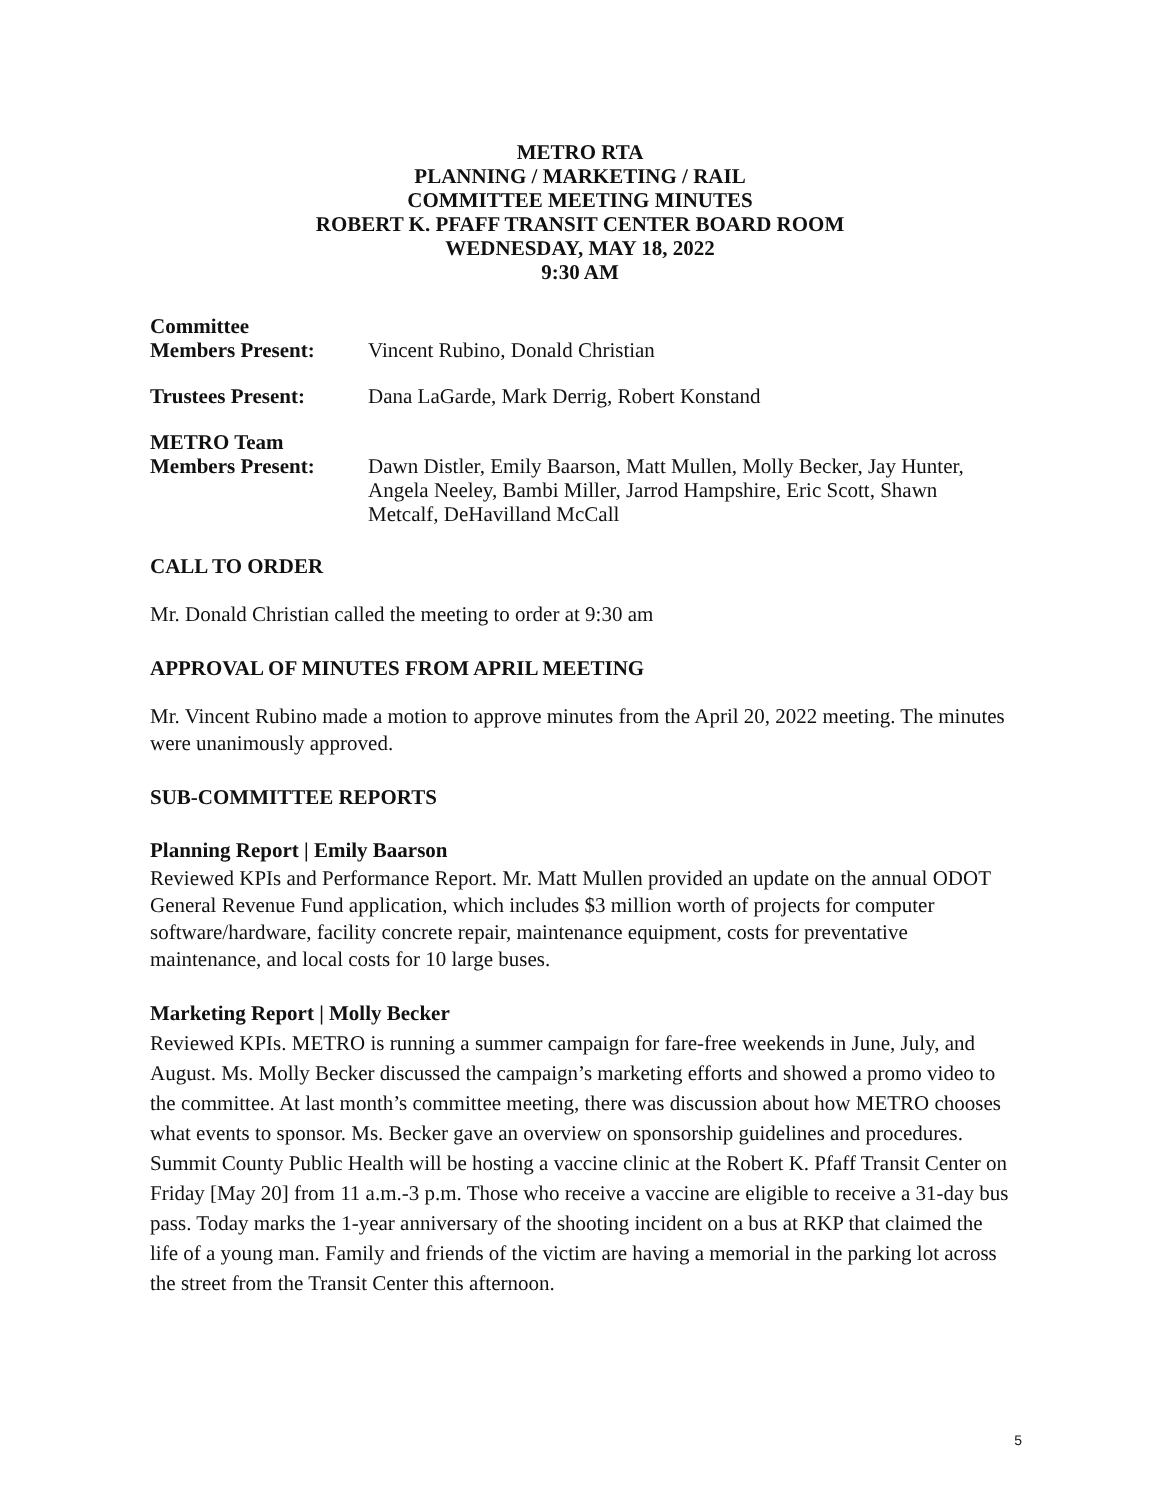METRO RTA
PLANNING / MARKETING / RAIL
COMMITTEE MEETING MINUTES
ROBERT K. PFAFF TRANSIT CENTER BOARD ROOM
WEDNESDAY, MAY 18, 2022
9:30 AM
Committee
Members Present:
Vincent Rubino, Donald Christian
Trustees Present: Dana LaGarde, Mark Derrig, Robert Konstand
METRO Team
Members Present:
Dawn Distler, Emily Baarson, Matt Mullen, Molly Becker, Jay Hunter, Angela Neeley, Bambi Miller, Jarrod Hampshire, Eric Scott, Shawn Metcalf, DeHavilland McCall
CALL TO ORDER
Mr. Donald Christian called the meeting to order at 9:30 am
APPROVAL OF MINUTES FROM APRIL MEETING
Mr. Vincent Rubino made a motion to approve minutes from the April 20, 2022 meeting. The minutes were unanimously approved.
SUB-COMMITTEE REPORTS
Planning Report | Emily Baarson
Reviewed KPIs and Performance Report. Mr. Matt Mullen provided an update on the annual ODOT General Revenue Fund application, which includes $3 million worth of projects for computer software/hardware, facility concrete repair, maintenance equipment, costs for preventative maintenance, and local costs for 10 large buses.
Marketing Report | Molly Becker
Reviewed KPIs. METRO is running a summer campaign for fare-free weekends in June, July, and August. Ms. Molly Becker discussed the campaign’s marketing efforts and showed a promo video to the committee. At last month’s committee meeting, there was discussion about how METRO chooses what events to sponsor. Ms. Becker gave an overview on sponsorship guidelines and procedures. Summit County Public Health will be hosting a vaccine clinic at the Robert K. Pfaff Transit Center on Friday [May 20] from 11 a.m.-3 p.m. Those who receive a vaccine are eligible to receive a 31-day bus pass. Today marks the 1-year anniversary of the shooting incident on a bus at RKP that claimed the life of a young man. Family and friends of the victim are having a memorial in the parking lot across the street from the Transit Center this afternoon.
5